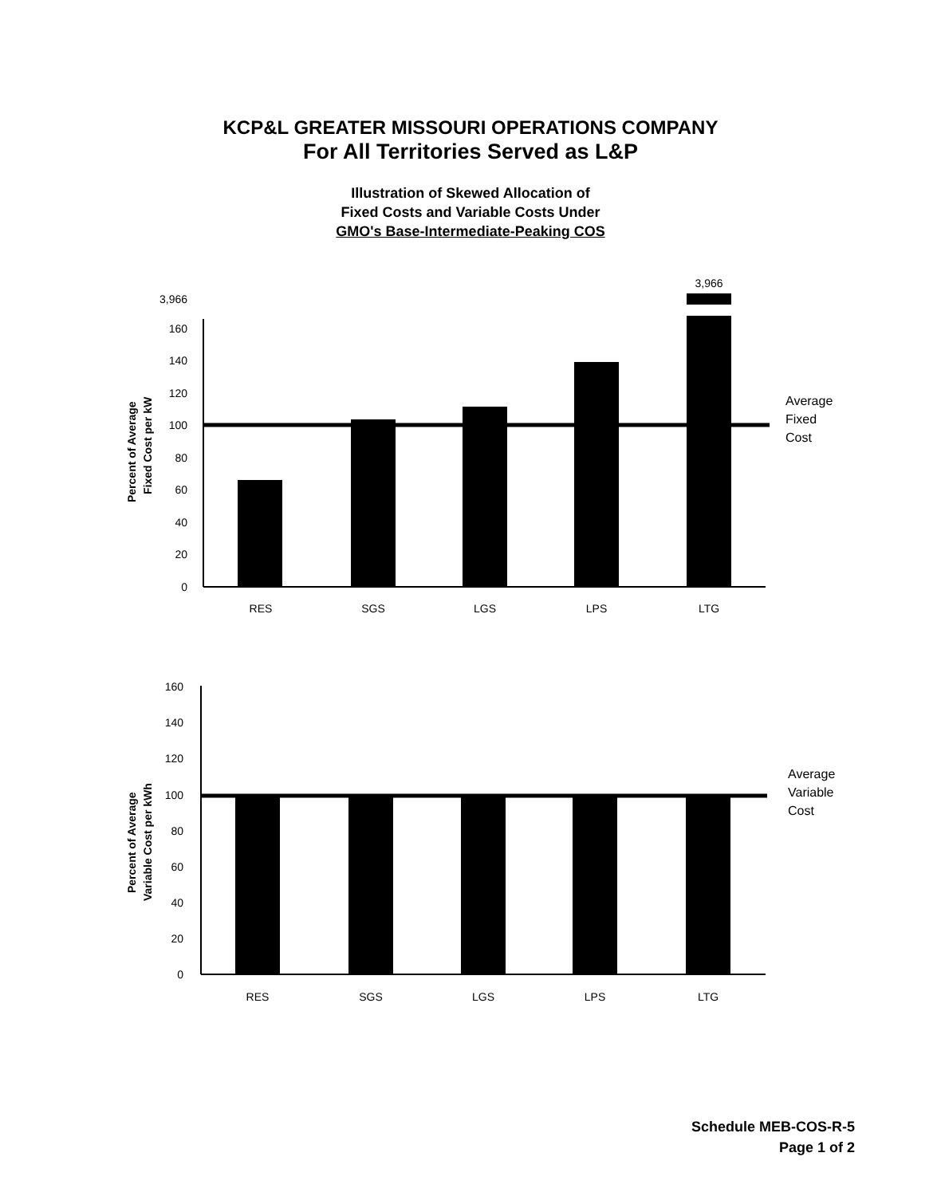KCP&L GREATER MISSOURI OPERATIONS COMPANY
For All Territories Served as L&P
Illustration of Skewed Allocation of
Fixed Costs and Variable Costs Under
GMO's Base-Intermediate-Peaking COS
Percent of Average
Fixed Cost per kW
3,966
160
140
120
100
80
60
40
20
0
3,966
Average
Fixed
Cost
RES
SGS
LGS
LPS
LTG
Percent of Average
Variable Cost per kWh
160
140
120
100
80
60
40
20
0
Average
Variable
Cost
RES
SGS
LGS
LPS
LTG
Schedule MEB-COS-R-5
Page 1 of 2